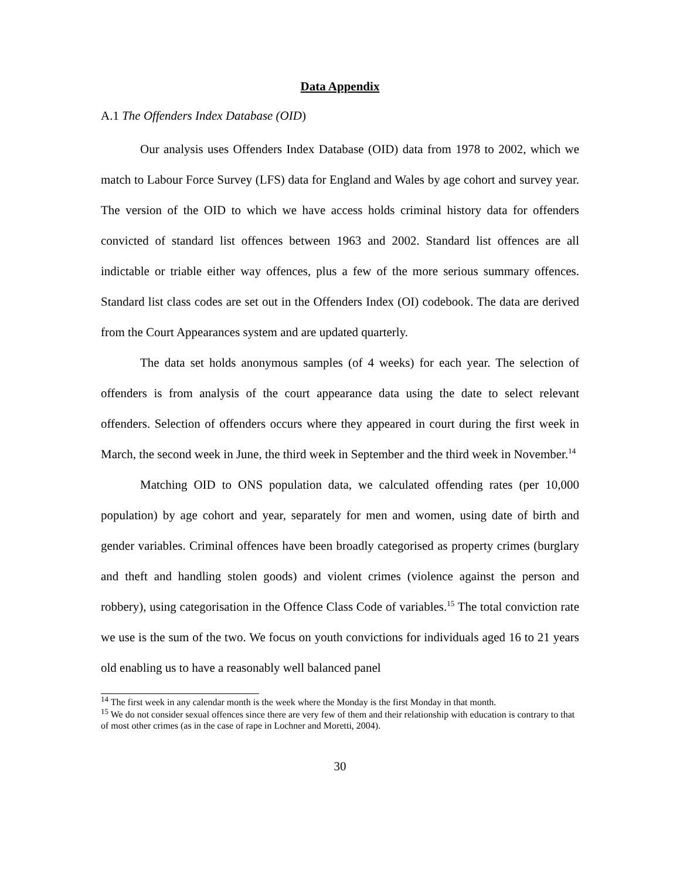Data Appendix
A.1 The Offenders Index Database (OID)
Our analysis uses Offenders Index Database (OID) data from 1978 to 2002, which we match to Labour Force Survey (LFS) data for England and Wales by age cohort and survey year. The version of the OID to which we have access holds criminal history data for offenders convicted of standard list offences between 1963 and 2002. Standard list offences are all indictable or triable either way offences, plus a few of the more serious summary offences. Standard list class codes are set out in the Offenders Index (OI) codebook. The data are derived from the Court Appearances system and are updated quarterly.
The data set holds anonymous samples (of 4 weeks) for each year. The selection of offenders is from analysis of the court appearance data using the date to select relevant offenders. Selection of offenders occurs where they appeared in court during the first week in March, the second week in June, the third week in September and the third week in November.<sup>14</sup>
Matching OID to ONS population data, we calculated offending rates (per 10,000 population) by age cohort and year, separately for men and women, using date of birth and gender variables. Criminal offences have been broadly categorised as property crimes (burglary and theft and handling stolen goods) and violent crimes (violence against the person and robbery), using categorisation in the Offence Class Code of variables.<sup>15</sup> The total conviction rate we use is the sum of the two. We focus on youth convictions for individuals aged 16 to 21 years old enabling us to have a reasonably well balanced panel
<sup>14</sup> The first week in any calendar month is the week where the Monday is the first Monday in that month.
<sup>15</sup> We do not consider sexual offences since there are very few of them and their relationship with education is contrary to that of most other crimes (as in the case of rape in Lochner and Moretti, 2004).
30